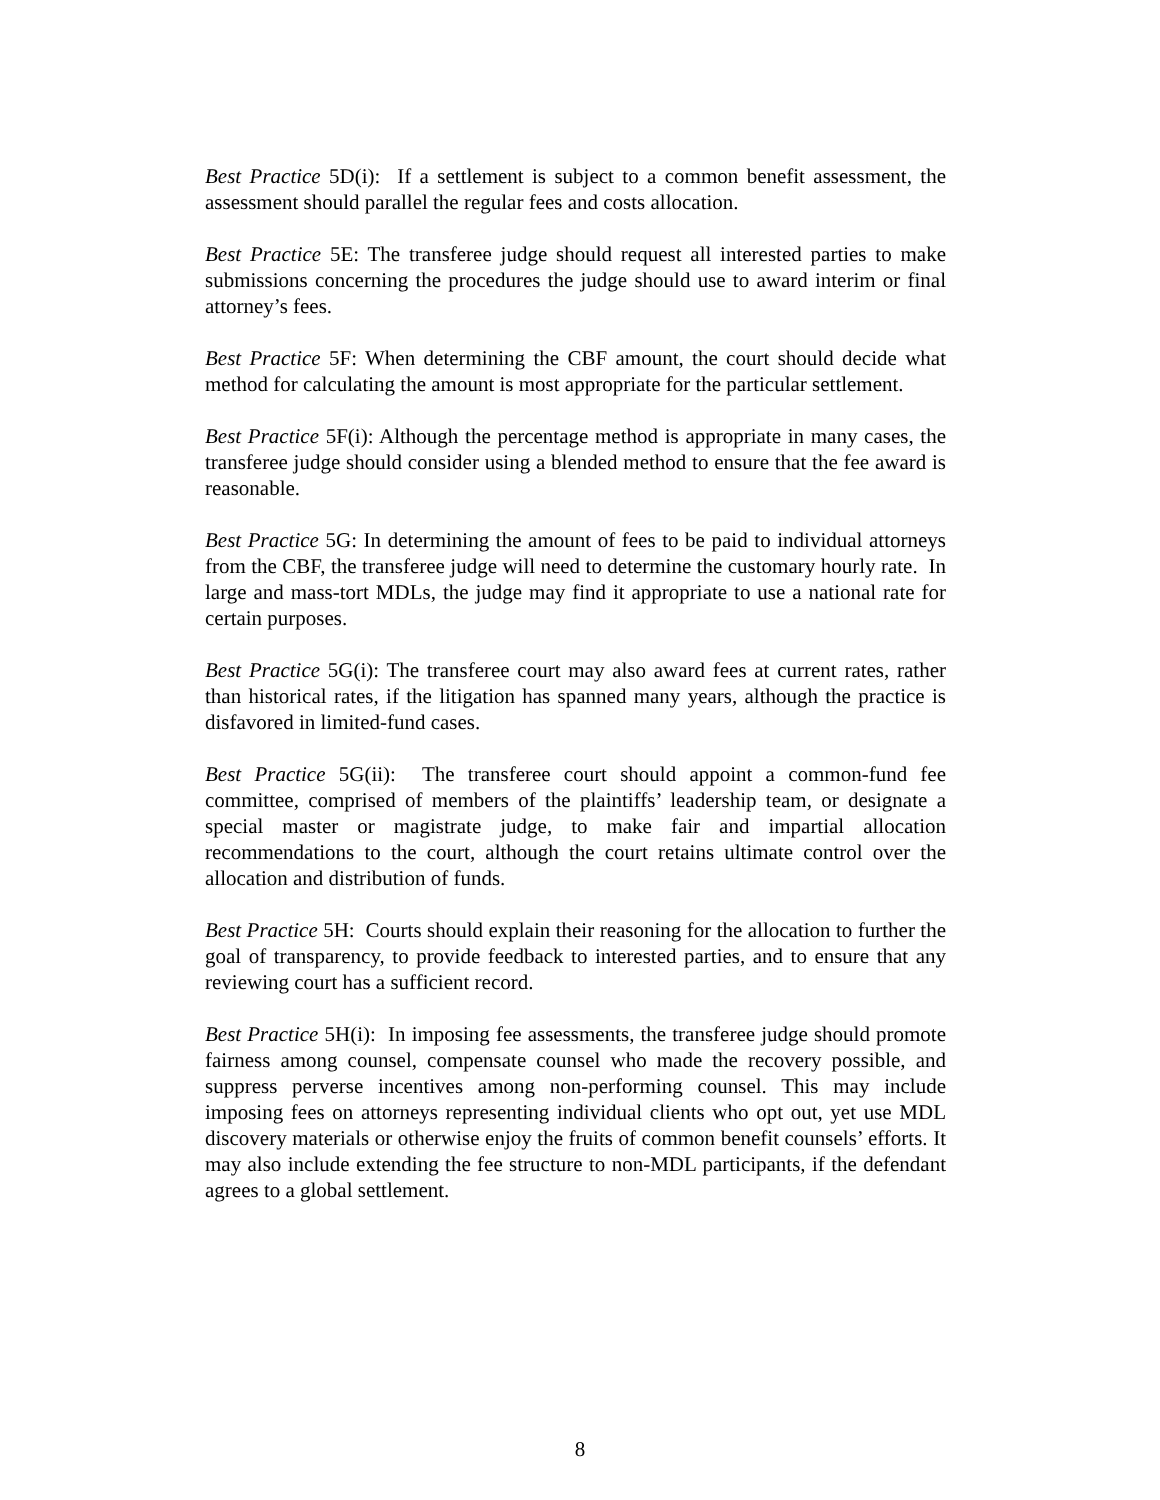Best Practice 5D(i): If a settlement is subject to a common benefit assessment, the assessment should parallel the regular fees and costs allocation.
Best Practice 5E: The transferee judge should request all interested parties to make submissions concerning the procedures the judge should use to award interim or final attorney’s fees.
Best Practice 5F: When determining the CBF amount, the court should decide what method for calculating the amount is most appropriate for the particular settlement.
Best Practice 5F(i): Although the percentage method is appropriate in many cases, the transferee judge should consider using a blended method to ensure that the fee award is reasonable.
Best Practice 5G: In determining the amount of fees to be paid to individual attorneys from the CBF, the transferee judge will need to determine the customary hourly rate. In large and mass-tort MDLs, the judge may find it appropriate to use a national rate for certain purposes.
Best Practice 5G(i): The transferee court may also award fees at current rates, rather than historical rates, if the litigation has spanned many years, although the practice is disfavored in limited-fund cases.
Best Practice 5G(ii): The transferee court should appoint a common-fund fee committee, comprised of members of the plaintiffs’ leadership team, or designate a special master or magistrate judge, to make fair and impartial allocation recommendations to the court, although the court retains ultimate control over the allocation and distribution of funds.
Best Practice 5H: Courts should explain their reasoning for the allocation to further the goal of transparency, to provide feedback to interested parties, and to ensure that any reviewing court has a sufficient record.
Best Practice 5H(i): In imposing fee assessments, the transferee judge should promote fairness among counsel, compensate counsel who made the recovery possible, and suppress perverse incentives among non-performing counsel. This may include imposing fees on attorneys representing individual clients who opt out, yet use MDL discovery materials or otherwise enjoy the fruits of common benefit counsels’ efforts. It may also include extending the fee structure to non-MDL participants, if the defendant agrees to a global settlement.
8